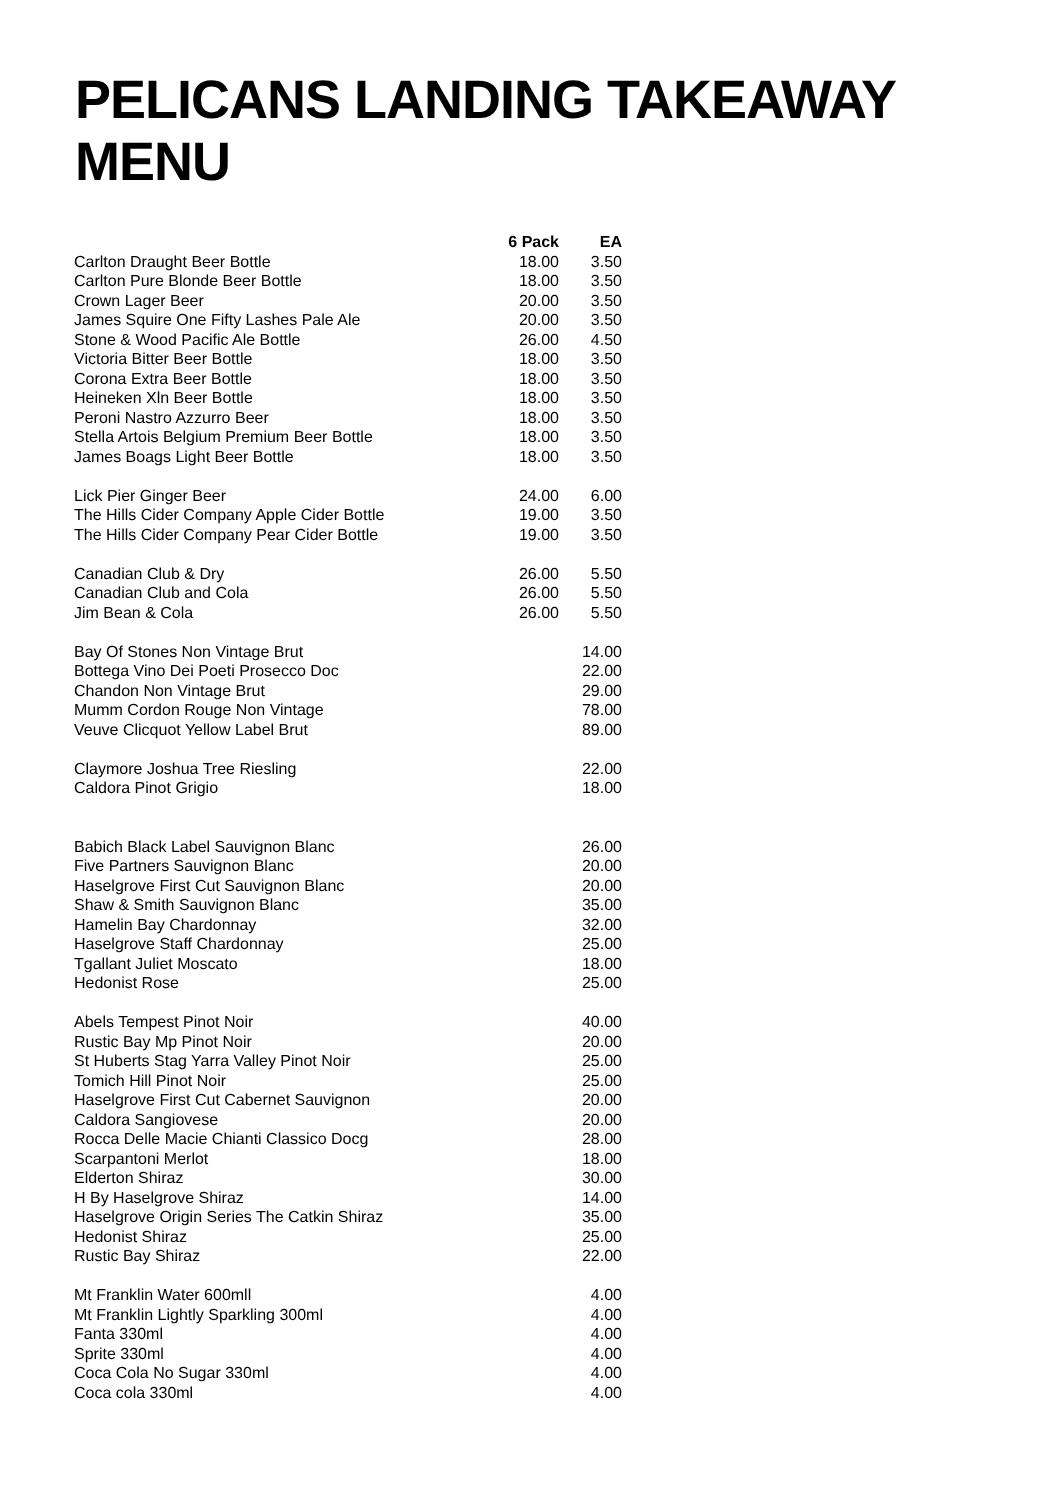PELICANS LANDING TAKEAWAY MENU
| | 6 Pack | EA |
| --- | --- | --- |
| Carlton Draught Beer Bottle | 18.00 | 3.50 |
| Carlton Pure Blonde Beer Bottle | 18.00 | 3.50 |
| Crown Lager Beer | 20.00 | 3.50 |
| James Squire One Fifty Lashes Pale Ale | 20.00 | 3.50 |
| Stone & Wood Pacific Ale Bottle | 26.00 | 4.50 |
| Victoria Bitter Beer Bottle | 18.00 | 3.50 |
| Corona Extra Beer Bottle | 18.00 | 3.50 |
| Heineken Xln Beer Bottle | 18.00 | 3.50 |
| Peroni Nastro Azzurro Beer | 18.00 | 3.50 |
| Stella Artois Belgium Premium Beer Bottle | 18.00 | 3.50 |
| James Boags Light Beer Bottle | 18.00 | 3.50 |
| Lick Pier Ginger Beer | 24.00 | 6.00 |
| The Hills Cider Company Apple Cider Bottle | 19.00 | 3.50 |
| The Hills Cider Company Pear Cider Bottle | 19.00 | 3.50 |
| Canadian Club & Dry | 26.00 | 5.50 |
| Canadian Club and Cola | 26.00 | 5.50 |
| Jim Bean & Cola | 26.00 | 5.50 |
| Bay Of Stones Non Vintage Brut | | 14.00 |
| Bottega Vino Dei Poeti Prosecco Doc | | 22.00 |
| Chandon Non Vintage Brut | | 29.00 |
| Mumm Cordon Rouge Non Vintage | | 78.00 |
| Veuve Clicquot Yellow Label Brut | | 89.00 |
| Claymore Joshua Tree Riesling | | 22.00 |
| Caldora Pinot Grigio | | 18.00 |
| Babich Black Label Sauvignon Blanc | | 26.00 |
| Five Partners Sauvignon Blanc | | 20.00 |
| Haselgrove First Cut Sauvignon Blanc | | 20.00 |
| Shaw & Smith Sauvignon Blanc | | 35.00 |
| Hamelin Bay Chardonnay | | 32.00 |
| Haselgrove Staff Chardonnay | | 25.00 |
| Tgallant Juliet Moscato | | 18.00 |
| Hedonist Rose | | 25.00 |
| Abels Tempest Pinot Noir | | 40.00 |
| Rustic Bay Mp Pinot Noir | | 20.00 |
| St Huberts Stag Yarra Valley Pinot Noir | | 25.00 |
| Tomich Hill Pinot Noir | | 25.00 |
| Haselgrove First Cut Cabernet Sauvignon | | 20.00 |
| Caldora Sangiovese | | 20.00 |
| Rocca Delle Macie Chianti Classico Docg | | 28.00 |
| Scarpantoni Merlot | | 18.00 |
| Elderton Shiraz | | 30.00 |
| H By Haselgrove Shiraz | | 14.00 |
| Haselgrove Origin Series The Catkin Shiraz | | 35.00 |
| Hedonist Shiraz | | 25.00 |
| Rustic Bay Shiraz | | 22.00 |
| Mt Franklin Water 600mll | | 4.00 |
| Mt Franklin Lightly Sparkling 300ml | | 4.00 |
| Fanta 330ml | | 4.00 |
| Sprite 330ml | | 4.00 |
| Coca Cola No Sugar 330ml | | 4.00 |
| Coca cola 330ml | | 4.00 |